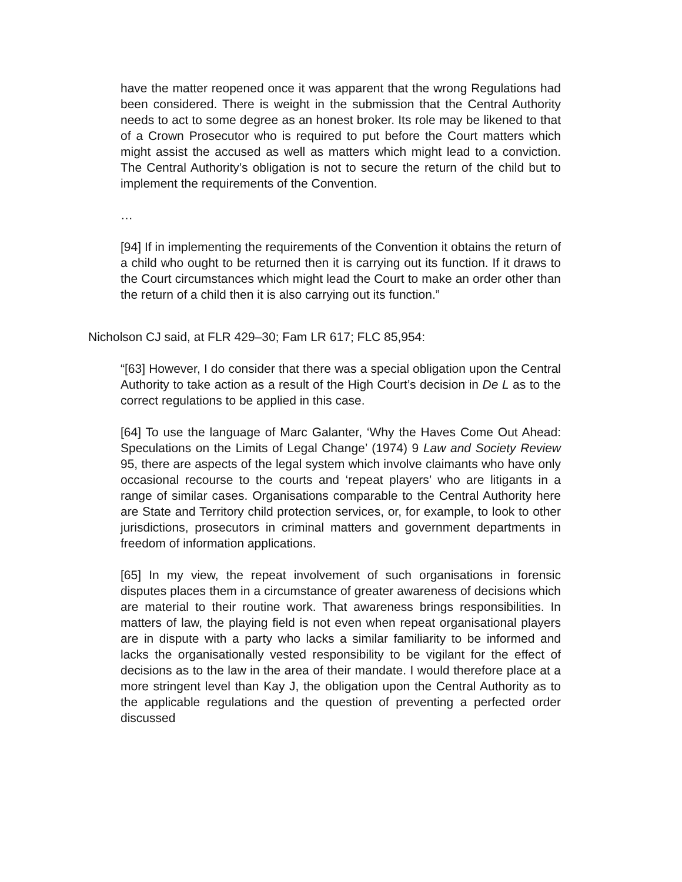have the matter reopened once it was apparent that the wrong Regulations had been considered. There is weight in the submission that the Central Authority needs to act to some degree as an honest broker. Its role may be likened to that of a Crown Prosecutor who is required to put before the Court matters which might assist the accused as well as matters which might lead to a conviction. The Central Authority’s obligation is not to secure the return of the child but to implement the requirements of the Convention.
…
[94] If in implementing the requirements of the Convention it obtains the return of a child who ought to be returned then it is carrying out its function. If it draws to the Court circumstances which might lead the Court to make an order other than the return of a child then it is also carrying out its function.”
Nicholson CJ said, at FLR 429–30; Fam LR 617; FLC 85,954:
“[63] However, I do consider that there was a special obligation upon the Central Authority to take action as a result of the High Court’s decision in De L as to the correct regulations to be applied in this case.
[64] To use the language of Marc Galanter, ‘Why the Haves Come Out Ahead: Speculations on the Limits of Legal Change’ (1974) 9 Law and Society Review 95, there are aspects of the legal system which involve claimants who have only occasional recourse to the courts and ‘repeat players’ who are litigants in a range of similar cases. Organisations comparable to the Central Authority here are State and Territory child protection services, or, for example, to look to other jurisdictions, prosecutors in criminal matters and government departments in freedom of information applications.
[65] In my view, the repeat involvement of such organisations in forensic disputes places them in a circumstance of greater awareness of decisions which are material to their routine work. That awareness brings responsibilities. In matters of law, the playing field is not even when repeat organisational players are in dispute with a party who lacks a similar familiarity to be informed and lacks the organisationally vested responsibility to be vigilant for the effect of decisions as to the law in the area of their mandate. I would therefore place at a more stringent level than Kay J, the obligation upon the Central Authority as to the applicable regulations and the question of preventing a perfected order discussed